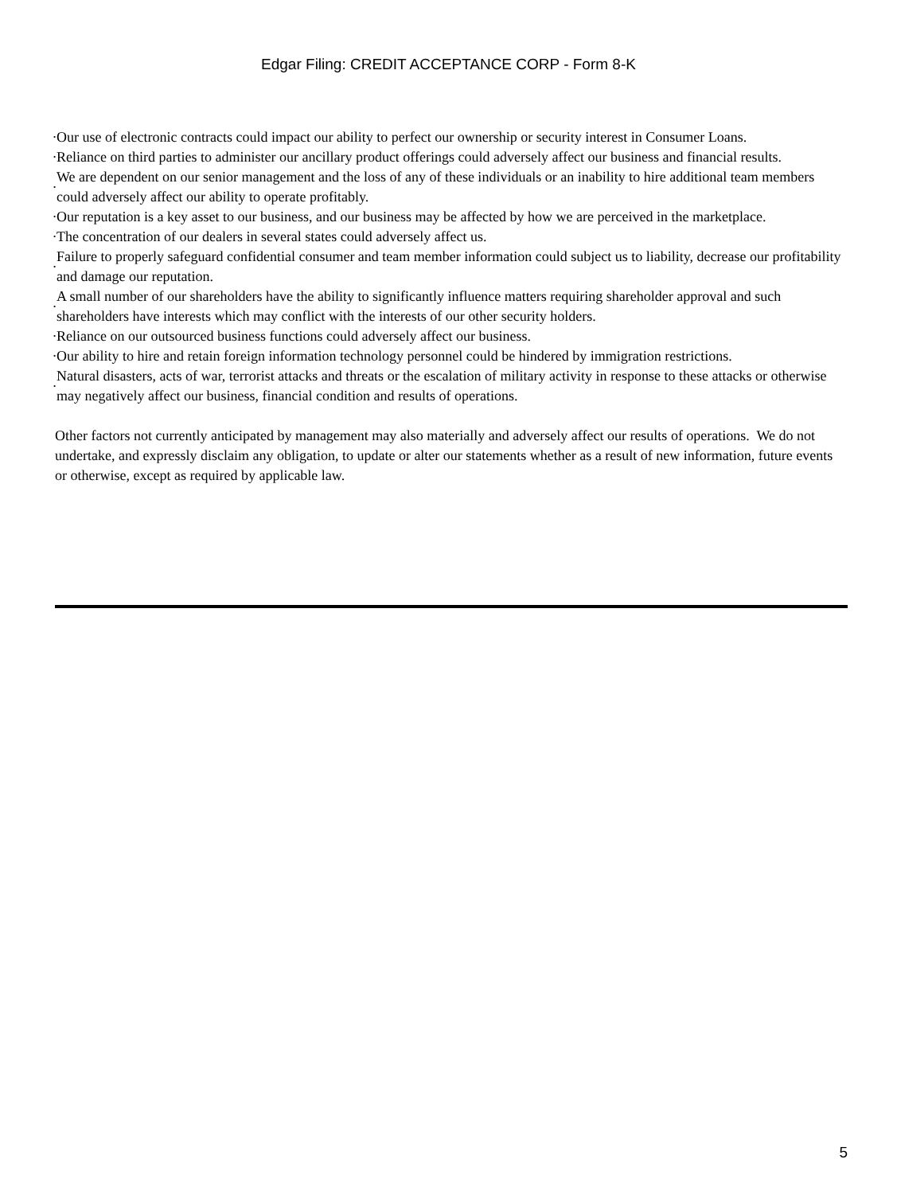Edgar Filing: CREDIT ACCEPTANCE CORP - Form 8-K
• Our use of electronic contracts could impact our ability to perfect our ownership or security interest in Consumer Loans.
• Reliance on third parties to administer our ancillary product offerings could adversely affect our business and financial results.
• We are dependent on our senior management and the loss of any of these individuals or an inability to hire additional team members could adversely affect our ability to operate profitably.
• Our reputation is a key asset to our business, and our business may be affected by how we are perceived in the marketplace.
• The concentration of our dealers in several states could adversely affect us.
• Failure to properly safeguard confidential consumer and team member information could subject us to liability, decrease our profitability and damage our reputation.
• A small number of our shareholders have the ability to significantly influence matters requiring shareholder approval and such shareholders have interests which may conflict with the interests of our other security holders.
• Reliance on our outsourced business functions could adversely affect our business.
• Our ability to hire and retain foreign information technology personnel could be hindered by immigration restrictions.
• Natural disasters, acts of war, terrorist attacks and threats or the escalation of military activity in response to these attacks or otherwise may negatively affect our business, financial condition and results of operations.
Other factors not currently anticipated by management may also materially and adversely affect our results of operations. We do not undertake, and expressly disclaim any obligation, to update or alter our statements whether as a result of new information, future events or otherwise, except as required by applicable law.
5